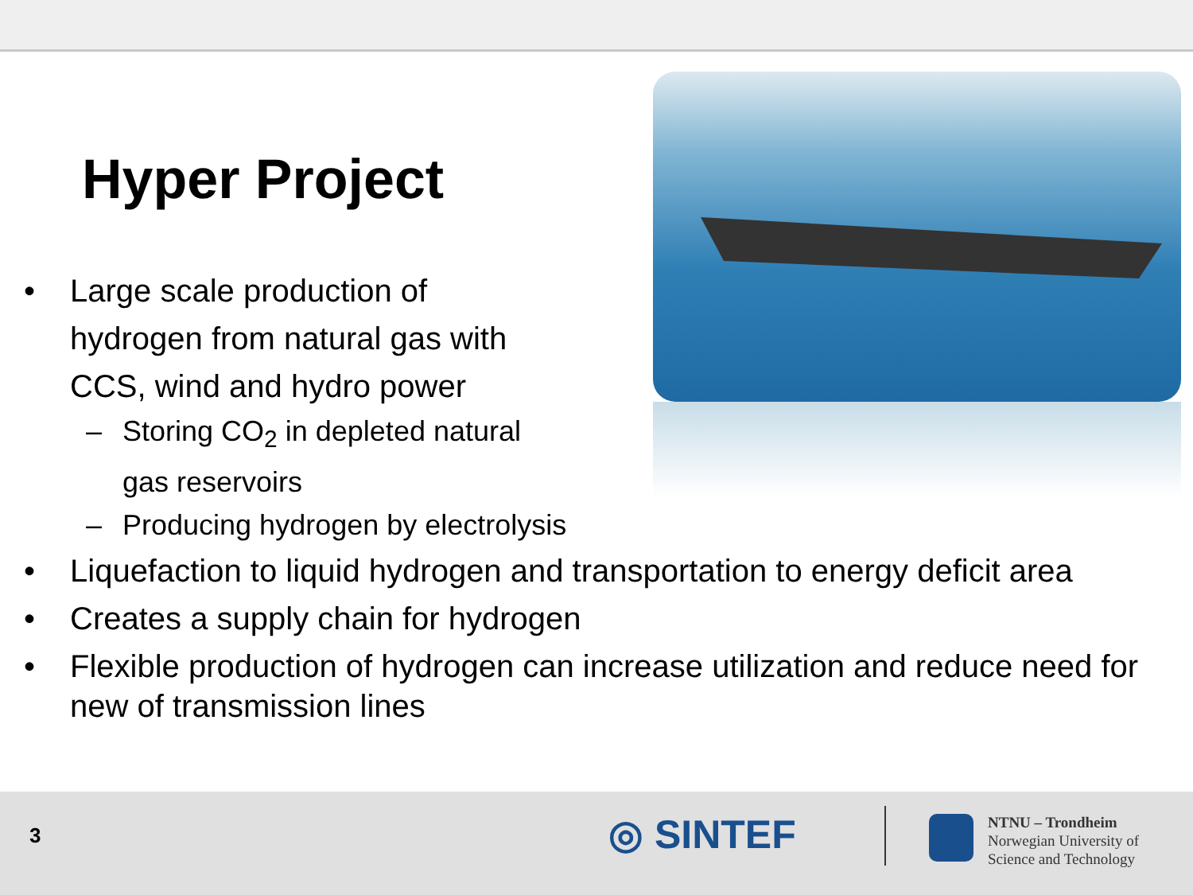Hyper Project
• Large scale production of hydrogen from natural gas with CCS, wind and hydro power
– Storing CO<sub>2</sub> in depleted natural gas reservoirs
– Producing hydrogen by electrolysis
• Liquefaction to liquid hydrogen and transportation to energy deficit area
• Creates a supply chain for hydrogen
• Flexible production of hydrogen can increase utilization and reduce need for new of transmission lines
3 ◎ SINTEF
NTNU – Trondheim
Norwegian University of
Science and Technology